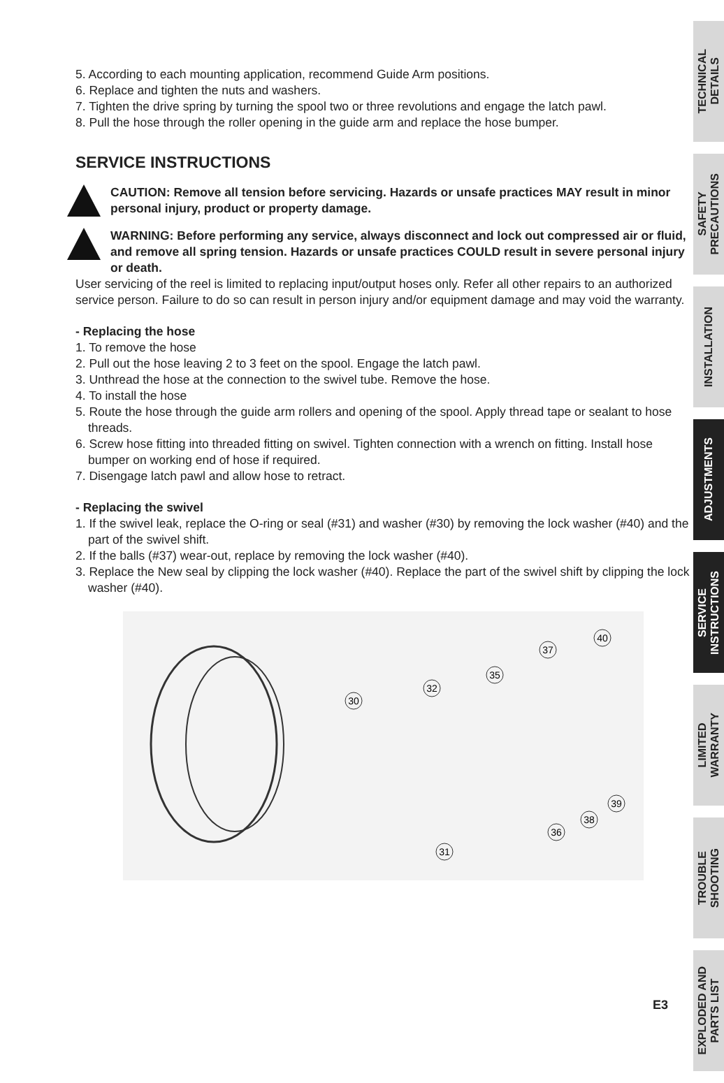5. According to each mounting application, recommend Guide Arm positions.
6. Replace and tighten the nuts and washers.
7. Tighten the drive spring by turning the spool two or three revolutions and engage the latch pawl.
8. Pull the hose through the roller opening in the guide arm and replace the hose bumper.
SERVICE INSTRUCTIONS
CAUTION: Remove all tension before servicing. Hazards or unsafe practices MAY result in minor personal injury, product or property damage.
WARNING: Before performing any service, always disconnect and lock out compressed air or fluid, and remove all spring tension. Hazards or unsafe practices COULD result in severe personal injury or death.
User servicing of the reel is limited to replacing input/output hoses only. Refer all other repairs to an authorized service person. Failure to do so can result in person injury and/or equipment damage and may void the warranty.
- Replacing the hose
1. To remove the hose
2. Pull out the hose leaving 2 to 3 feet on the spool. Engage the latch pawl.
3. Unthread the hose at the connection to the swivel tube. Remove the hose.
4. To install the hose
5. Route the hose through the guide arm rollers and opening of the spool. Apply thread tape or sealant to hose threads.
6. Screw hose fitting into threaded fitting on swivel. Tighten connection with a wrench on fitting. Install hose bumper on working end of hose if required.
7. Disengage latch pawl and allow hose to retract.
- Replacing the swivel
1. If the swivel leak, replace the O-ring or seal (#31) and washer (#30) by removing the lock washer (#40) and the part of the swivel shift.
2. If the balls (#37) wear-out, replace by removing the lock washer (#40).
3. Replace the New seal by clipping the lock washer (#40). Replace the part of the swivel shift by clipping the lock washer (#40).
30
32
35
37
40
31
36
38
39
TECHNICAL
DETAILS
SAFETY
PRECAUTIONS
INSTALLATION
ADJUSTMENTS
SERVICE
INSTRUCTIONS
LIMITED
WARRANTY
TROUBLE
SHOOTING
EXPLODED AND
PARTS LIST
E3